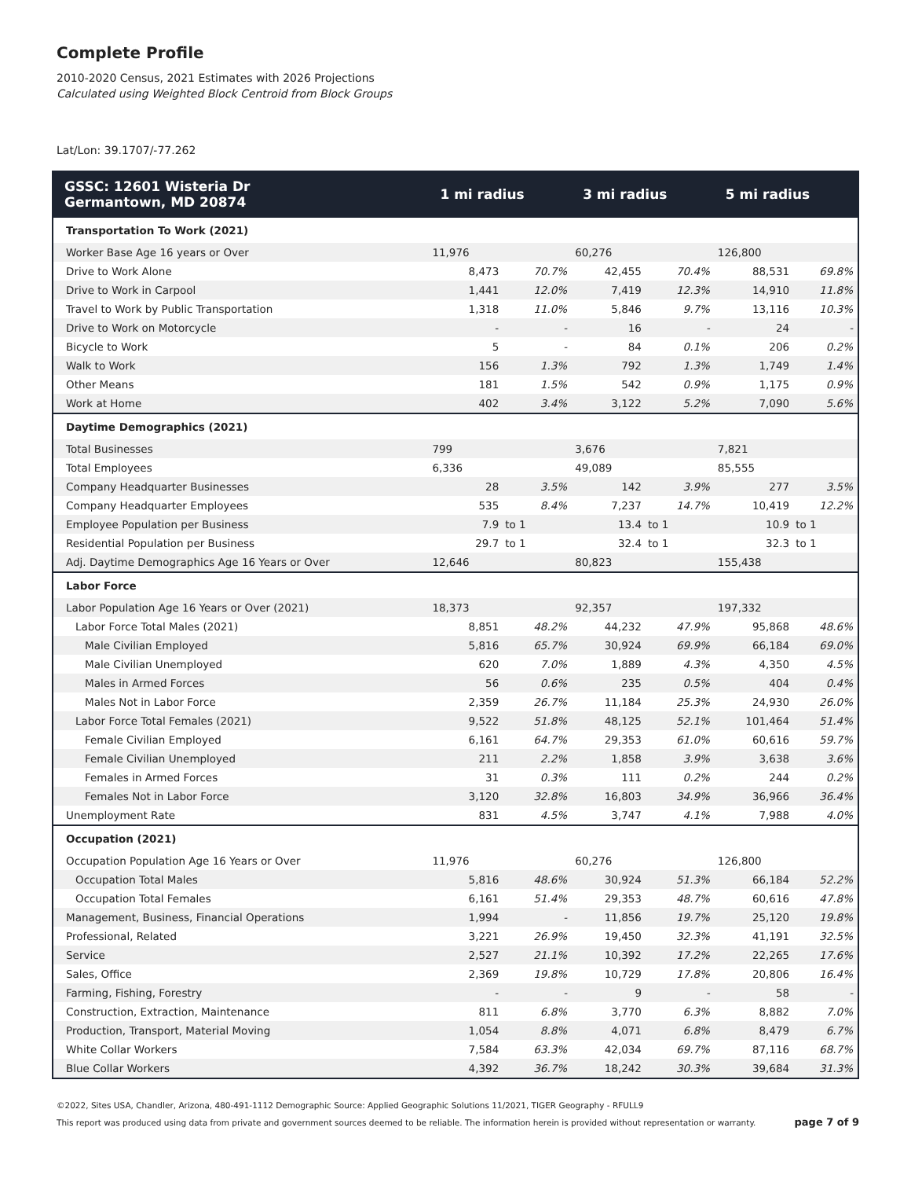Complete Profile
2010-2020 Census, 2021 Estimates with 2026 Projections
Calculated using Weighted Block Centroid from Block Groups
Lat/Lon: 39.1707/-77.262
| GSSC: 12601 Wisteria Dr Germantown, MD 20874 | 1 mi radius | | 3 mi radius | | 5 mi radius | |
| --- | --- | --- | --- | --- | --- | --- |
| Transportation To Work (2021) | | | | | | |
| Worker Base Age 16 years or Over | 11,976 | | 60,276 | | 126,800 | |
| Drive to Work Alone | 8,473 | 70.7% | 42,455 | 70.4% | 88,531 | 69.8% |
| Drive to Work in Carpool | 1,441 | 12.0% | 7,419 | 12.3% | 14,910 | 11.8% |
| Travel to Work by Public Transportation | 1,318 | 11.0% | 5,846 | 9.7% | 13,116 | 10.3% |
| Drive to Work on Motorcycle | - | - | 16 | - | 24 | - |
| Bicycle to Work | 5 | - | 84 | 0.1% | 206 | 0.2% |
| Walk to Work | 156 | 1.3% | 792 | 1.3% | 1,749 | 1.4% |
| Other Means | 181 | 1.5% | 542 | 0.9% | 1,175 | 0.9% |
| Work at Home | 402 | 3.4% | 3,122 | 5.2% | 7,090 | 5.6% |
| Daytime Demographics (2021) | | | | | | |
| Total Businesses | 799 | | 3,676 | | 7,821 | |
| Total Employees | 6,336 | | 49,089 | | 85,555 | |
| Company Headquarter Businesses | 28 | 3.5% | 142 | 3.9% | 277 | 3.5% |
| Company Headquarter Employees | 535 | 8.4% | 7,237 | 14.7% | 10,419 | 12.2% |
| Employee Population per Business | 7.9 | to 1 | 13.4 | to 1 | 10.9 | to 1 |
| Residential Population per Business | 29.7 | to 1 | 32.4 | to 1 | 32.3 | to 1 |
| Adj. Daytime Demographics Age 16 Years or Over | 12,646 | | 80,823 | | 155,438 | |
| Labor Force | | | | | | |
| Labor Population Age 16 Years or Over (2021) | 18,373 | | 92,357 | | 197,332 | |
| Labor Force Total Males (2021) | 8,851 | 48.2% | 44,232 | 47.9% | 95,868 | 48.6% |
| Male Civilian Employed | 5,816 | 65.7% | 30,924 | 69.9% | 66,184 | 69.0% |
| Male Civilian Unemployed | 620 | 7.0% | 1,889 | 4.3% | 4,350 | 4.5% |
| Males in Armed Forces | 56 | 0.6% | 235 | 0.5% | 404 | 0.4% |
| Males Not in Labor Force | 2,359 | 26.7% | 11,184 | 25.3% | 24,930 | 26.0% |
| Labor Force Total Females (2021) | 9,522 | 51.8% | 48,125 | 52.1% | 101,464 | 51.4% |
| Female Civilian Employed | 6,161 | 64.7% | 29,353 | 61.0% | 60,616 | 59.7% |
| Female Civilian Unemployed | 211 | 2.2% | 1,858 | 3.9% | 3,638 | 3.6% |
| Females in Armed Forces | 31 | 0.3% | 111 | 0.2% | 244 | 0.2% |
| Females Not in Labor Force | 3,120 | 32.8% | 16,803 | 34.9% | 36,966 | 36.4% |
| Unemployment Rate | 831 | 4.5% | 3,747 | 4.1% | 7,988 | 4.0% |
| Occupation (2021) | | | | | | |
| Occupation Population Age 16 Years or Over | 11,976 | | 60,276 | | 126,800 | |
| Occupation Total Males | 5,816 | 48.6% | 30,924 | 51.3% | 66,184 | 52.2% |
| Occupation Total Females | 6,161 | 51.4% | 29,353 | 48.7% | 60,616 | 47.8% |
| Management, Business, Financial Operations | 1,994 | - | 11,856 | 19.7% | 25,120 | 19.8% |
| Professional, Related | 3,221 | 26.9% | 19,450 | 32.3% | 41,191 | 32.5% |
| Service | 2,527 | 21.1% | 10,392 | 17.2% | 22,265 | 17.6% |
| Sales, Office | 2,369 | 19.8% | 10,729 | 17.8% | 20,806 | 16.4% |
| Farming, Fishing, Forestry | - | - | 9 | - | 58 | - |
| Construction, Extraction, Maintenance | 811 | 6.8% | 3,770 | 6.3% | 8,882 | 7.0% |
| Production, Transport, Material Moving | 1,054 | 8.8% | 4,071 | 6.8% | 8,479 | 6.7% |
| White Collar Workers | 7,584 | 63.3% | 42,034 | 69.7% | 87,116 | 68.7% |
| Blue Collar Workers | 4,392 | 36.7% | 18,242 | 30.3% | 39,684 | 31.3% |
©2022, Sites USA, Chandler, Arizona, 480-491-1112 Demographic Source: Applied Geographic Solutions 11/2021, TIGER Geography - RFULL9
This report was produced using data from private and government sources deemed to be reliable. The information herein is provided without representation or warranty. page 7 of 9